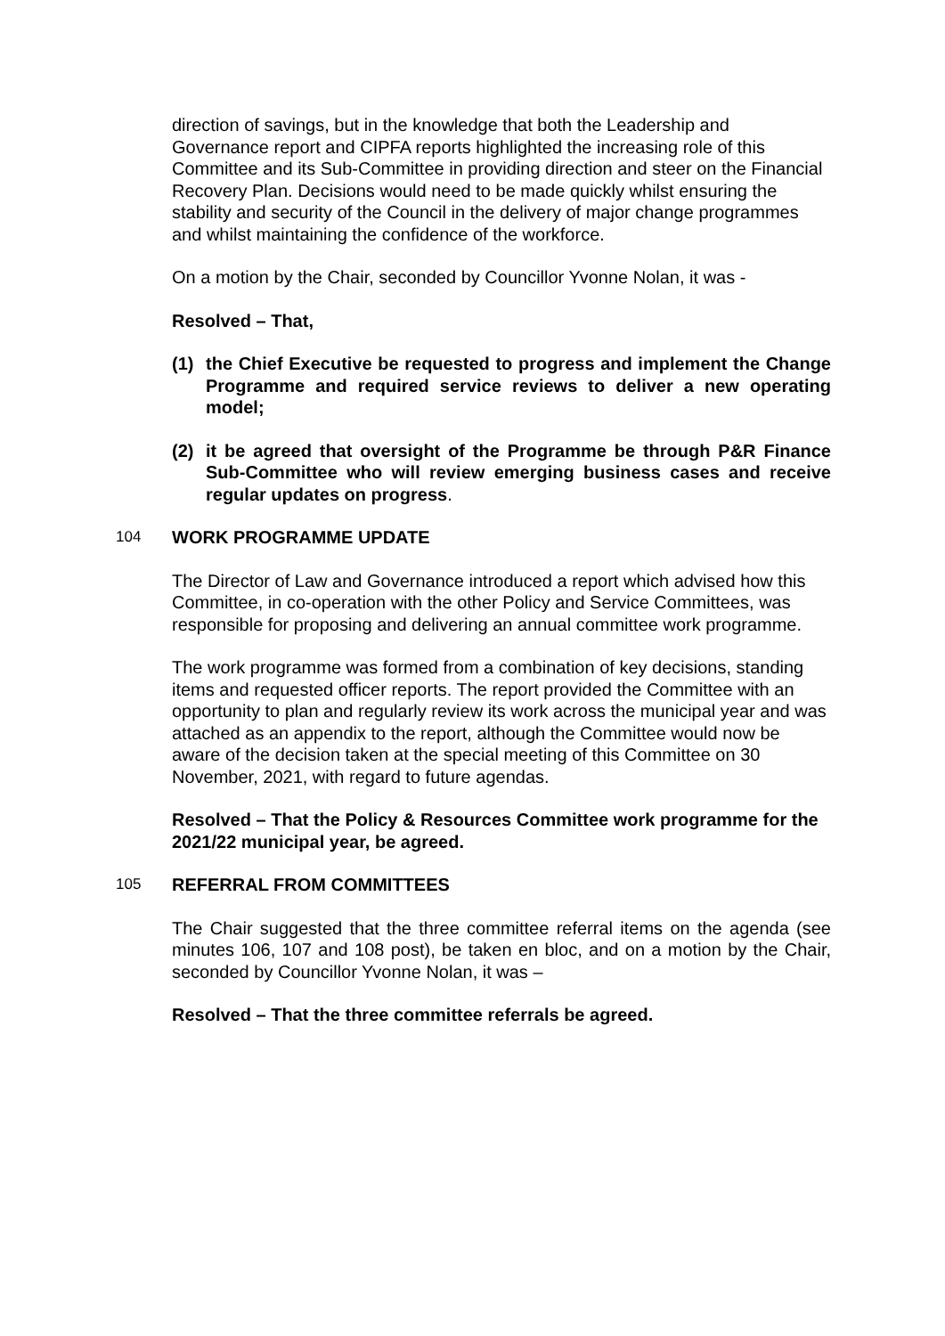direction of savings, but in the knowledge that both the Leadership and Governance report and CIPFA reports highlighted the increasing role of this Committee and its Sub-Committee in providing direction and steer on the Financial Recovery Plan. Decisions would need to be made quickly whilst ensuring the stability and security of the Council in the delivery of major change programmes and whilst maintaining the confidence of the workforce.
On a motion by the Chair, seconded by Councillor Yvonne Nolan, it was -
Resolved – That,
(1) the Chief Executive be requested to progress and implement the Change Programme and required service reviews to deliver a new operating model;
(2) it be agreed that oversight of the Programme be through P&R Finance Sub-Committee who will review emerging business cases and receive regular updates on progress.
104 WORK PROGRAMME UPDATE
The Director of Law and Governance introduced a report which advised how this Committee, in co-operation with the other Policy and Service Committees, was responsible for proposing and delivering an annual committee work programme.
The work programme was formed from a combination of key decisions, standing items and requested officer reports. The report provided the Committee with an opportunity to plan and regularly review its work across the municipal year and was attached as an appendix to the report, although the Committee would now be aware of the decision taken at the special meeting of this Committee on 30 November, 2021, with regard to future agendas.
Resolved – That the Policy & Resources Committee work programme for the 2021/22 municipal year, be agreed.
105 REFERRAL FROM COMMITTEES
The Chair suggested that the three committee referral items on the agenda (see minutes 106, 107 and 108 post), be taken en bloc, and on a motion by the Chair, seconded by Councillor Yvonne Nolan, it was –
Resolved – That the three committee referrals be agreed.